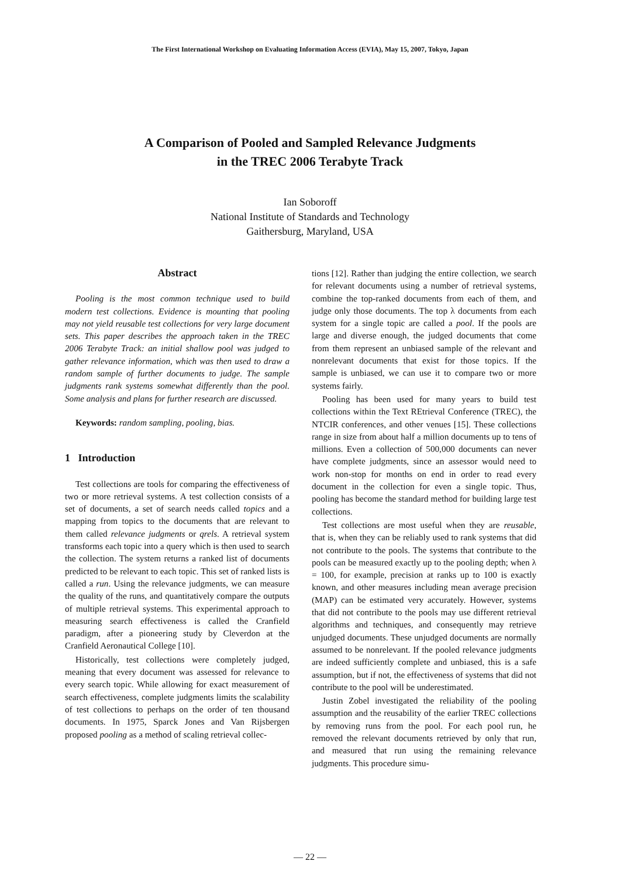The First International Workshop on Evaluating Information Access (EVIA), May 15, 2007, Tokyo, Japan
A Comparison of Pooled and Sampled Relevance Judgments
in the TREC 2006 Terabyte Track
Ian Soboroff
National Institute of Standards and Technology
Gaithersburg, Maryland, USA
Abstract
Pooling is the most common technique used to build modern test collections. Evidence is mounting that pooling may not yield reusable test collections for very large document sets. This paper describes the approach taken in the TREC 2006 Terabyte Track: an initial shallow pool was judged to gather relevance information, which was then used to draw a random sample of further documents to judge. The sample judgments rank systems somewhat differently than the pool. Some analysis and plans for further research are discussed.
Keywords: random sampling, pooling, bias.
1 Introduction
Test collections are tools for comparing the effectiveness of two or more retrieval systems. A test collection consists of a set of documents, a set of search needs called topics and a mapping from topics to the documents that are relevant to them called relevance judgments or qrels. A retrieval system transforms each topic into a query which is then used to search the collection. The system returns a ranked list of documents predicted to be relevant to each topic. This set of ranked lists is called a run. Using the relevance judgments, we can measure the quality of the runs, and quantitatively compare the outputs of multiple retrieval systems. This experimental approach to measuring search effectiveness is called the Cranfield paradigm, after a pioneering study by Cleverdon at the Cranfield Aeronautical College [10].
Historically, test collections were completely judged, meaning that every document was assessed for relevance to every search topic. While allowing for exact measurement of search effectiveness, complete judgments limits the scalability of test collections to perhaps on the order of ten thousand documents. In 1975, Sparck Jones and Van Rijsbergen proposed pooling as a method of scaling retrieval collec-
tions [12]. Rather than judging the entire collection, we search for relevant documents using a number of retrieval systems, combine the top-ranked documents from each of them, and judge only those documents. The top λ documents from each system for a single topic are called a pool. If the pools are large and diverse enough, the judged documents that come from them represent an unbiased sample of the relevant and nonrelevant documents that exist for those topics. If the sample is unbiased, we can use it to compare two or more systems fairly.
Pooling has been used for many years to build test collections within the Text REtrieval Conference (TREC), the NTCIR conferences, and other venues [15]. These collections range in size from about half a million documents up to tens of millions. Even a collection of 500,000 documents can never have complete judgments, since an assessor would need to work non-stop for months on end in order to read every document in the collection for even a single topic. Thus, pooling has become the standard method for building large test collections.
Test collections are most useful when they are reusable, that is, when they can be reliably used to rank systems that did not contribute to the pools. The systems that contribute to the pools can be measured exactly up to the pooling depth; when λ = 100, for example, precision at ranks up to 100 is exactly known, and other measures including mean average precision (MAP) can be estimated very accurately. However, systems that did not contribute to the pools may use different retrieval algorithms and techniques, and consequently may retrieve unjudged documents. These unjudged documents are normally assumed to be nonrelevant. If the pooled relevance judgments are indeed sufficiently complete and unbiased, this is a safe assumption, but if not, the effectiveness of systems that did not contribute to the pool will be underestimated.
Justin Zobel investigated the reliability of the pooling assumption and the reusability of the earlier TREC collections by removing runs from the pool. For each pool run, he removed the relevant documents retrieved by only that run, and measured that run using the remaining relevance judgments. This procedure simu-
— 22 —